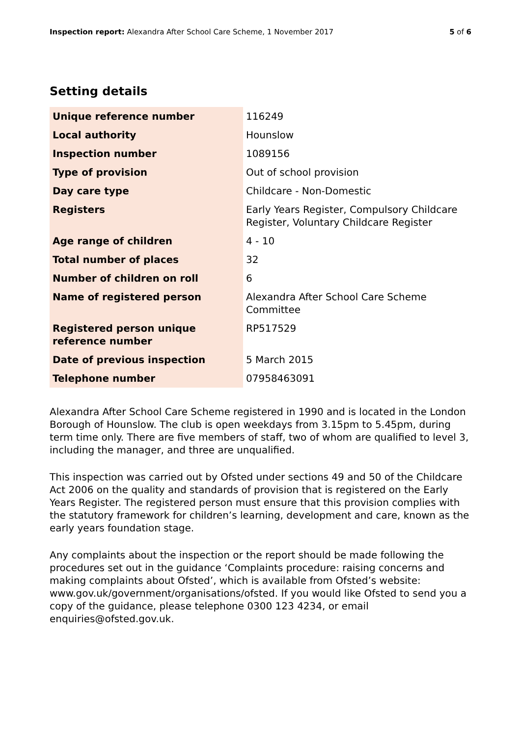Inspection report: Alexandra After School Care Scheme, 1 November 2017
5 of 6
Setting details
| Unique reference number | 116249 |
| Local authority | Hounslow |
| Inspection number | 1089156 |
| Type of provision | Out of school provision |
| Day care type | Childcare - Non-Domestic |
| Registers | Early Years Register, Compulsory Childcare Register, Voluntary Childcare Register |
| Age range of children | 4 - 10 |
| Total number of places | 32 |
| Number of children on roll | 6 |
| Name of registered person | Alexandra After School Care Scheme Committee |
| Registered person unique reference number | RP517529 |
| Date of previous inspection | 5 March 2015 |
| Telephone number | 07958463091 |
Alexandra After School Care Scheme registered in 1990 and is located in the London Borough of Hounslow. The club is open weekdays from 3.15pm to 5.45pm, during term time only. There are five members of staff, two of whom are qualified to level 3, including the manager, and three are unqualified.
This inspection was carried out by Ofsted under sections 49 and 50 of the Childcare Act 2006 on the quality and standards of provision that is registered on the Early Years Register. The registered person must ensure that this provision complies with the statutory framework for children’s learning, development and care, known as the early years foundation stage.
Any complaints about the inspection or the report should be made following the procedures set out in the guidance ‘Complaints procedure: raising concerns and making complaints about Ofsted’, which is available from Ofsted’s website: www.gov.uk/government/organisations/ofsted. If you would like Ofsted to send you a copy of the guidance, please telephone 0300 123 4234, or email enquiries@ofsted.gov.uk.